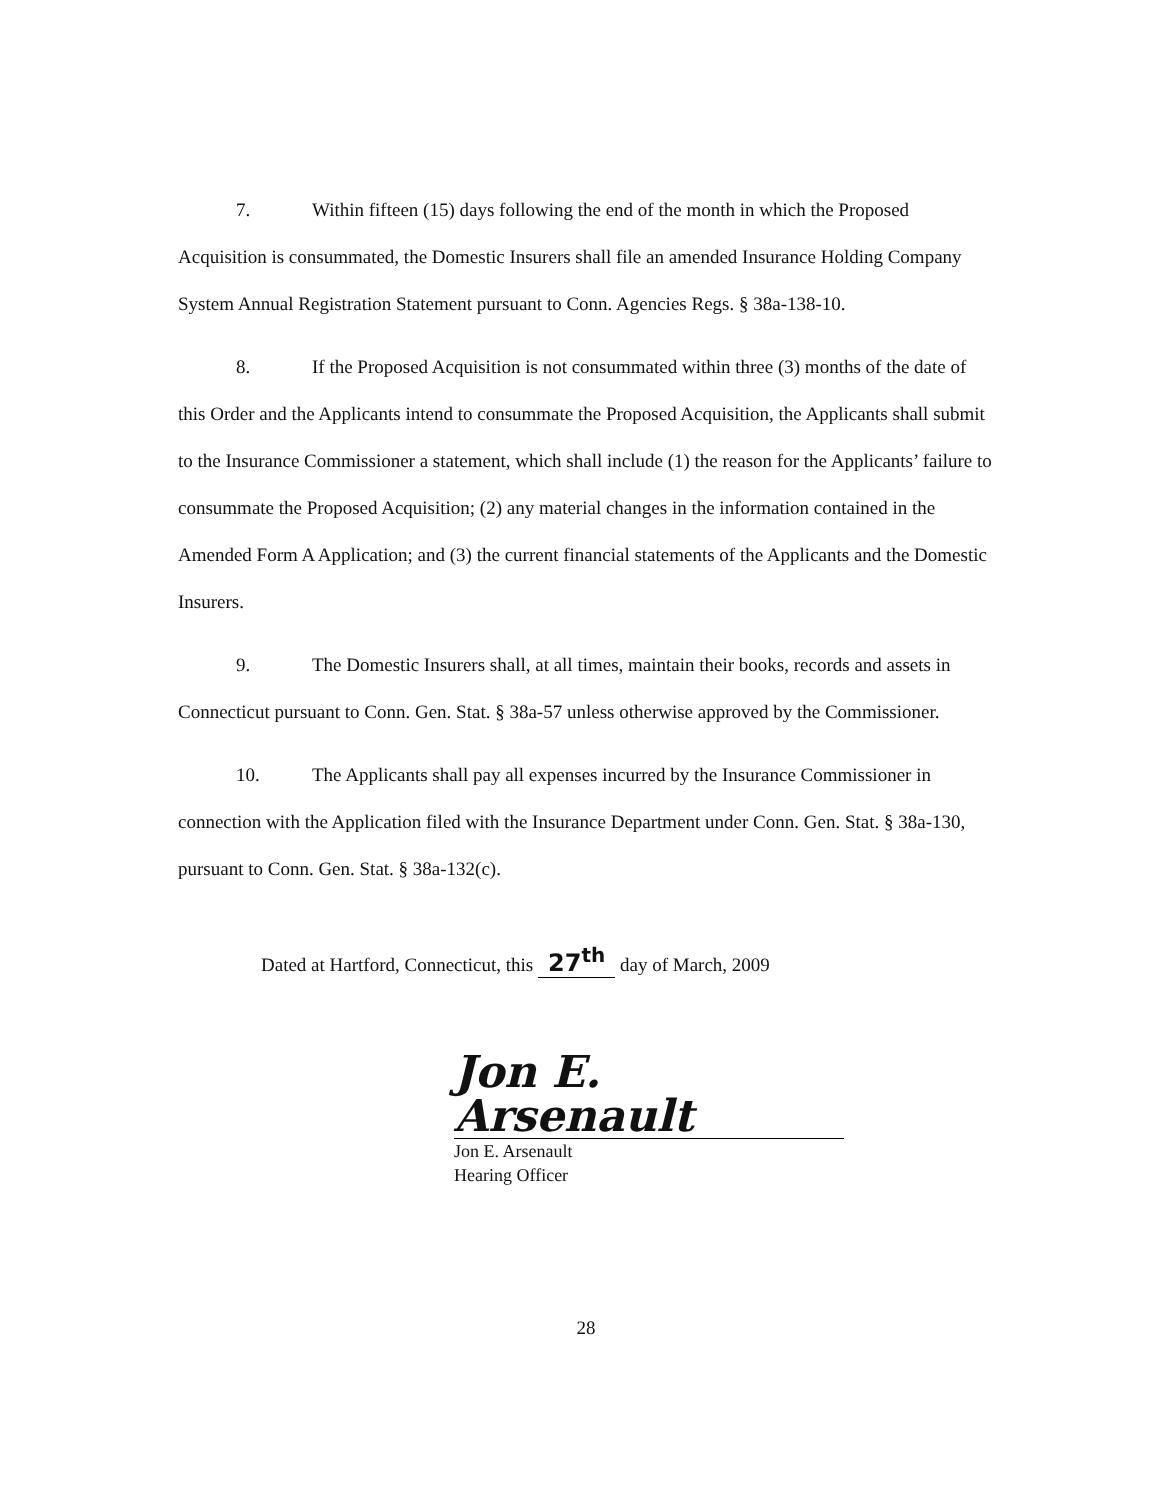7. Within fifteen (15) days following the end of the month in which the Proposed Acquisition is consummated, the Domestic Insurers shall file an amended Insurance Holding Company System Annual Registration Statement pursuant to Conn. Agencies Regs. § 38a-138-10.
8. If the Proposed Acquisition is not consummated within three (3) months of the date of this Order and the Applicants intend to consummate the Proposed Acquisition, the Applicants shall submit to the Insurance Commissioner a statement, which shall include (1) the reason for the Applicants’ failure to consummate the Proposed Acquisition; (2) any material changes in the information contained in the Amended Form A Application; and (3) the current financial statements of the Applicants and the Domestic Insurers.
9. The Domestic Insurers shall, at all times, maintain their books, records and assets in Connecticut pursuant to Conn. Gen. Stat. § 38a-57 unless otherwise approved by the Commissioner.
10. The Applicants shall pay all expenses incurred by the Insurance Commissioner in connection with the Application filed with the Insurance Department under Conn. Gen. Stat. § 38a-130, pursuant to Conn. Gen. Stat. § 38a-132(c).
Dated at Hartford, Connecticut, this 27<sup>th</sup> day of March, 2009
Jon E. Arsenault
Jon E. Arsenault
Hearing Officer
28